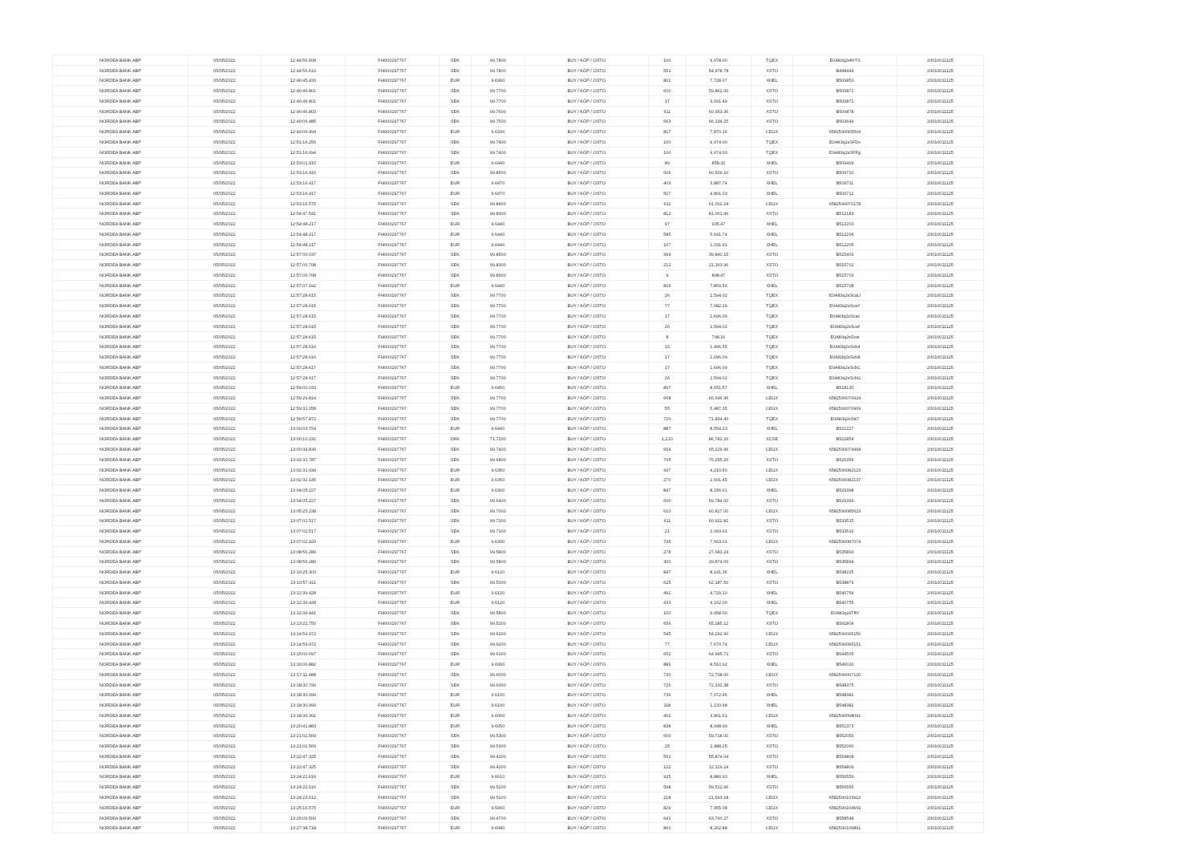| NORDEA BANK ABP | 05/05/2022 | 12:44:56.608 | FI4000297767 | SEK | 99.7800 | BUY / KÖP / OSTO | 100 | 9,978.00 | TQEX | E0A83q2sRrTS | 20010011125 |
| NORDEA BANK ABP | 05/05/2022 | 12:44:56.619 | FI4000297767 | SEK | 99.7800 | BUY / KÖP / OSTO | 551 | 54,978.78 | XSTO | B498444 | 20010011125 |
| NORDEA BANK ABP | 05/05/2022 | 12:46:45.433 | FI4000297767 | EUR | 9.6360 | BUY / KÖP / OSTO | 802 | 7,728.07 | XHEL | B500853 | 20010011125 |
| NORDEA BANK ABP | 05/05/2022 | 12:46:46.801 | FI4000297767 | SEK | 99.7700 | BUY / KÖP / OSTO | 600 | 59,862.00 | XSTO | B500871 | 20010011125 |
| NORDEA BANK ABP | 05/05/2022 | 12:46:46.801 | FI4000297767 | SEK | 99.7700 | BUY / KÖP / OSTO | 37 | 3,691.49 | XSTO | B500872 | 20010011125 |
| NORDEA BANK ABP | 05/05/2022 | 12:46:46.803 | FI4000297767 | SEK | 99.7600 | BUY / KÖP / OSTO | 611 | 60,953.36 | XSTO | B500878 | 20010011125 |
| NORDEA BANK ABP | 05/05/2022 | 12:49:06.485 | FI4000297767 | SEK | 99.7500 | BUY / KÖP / OSTO | 663 | 66,134.25 | XSTO | B503649 | 20010011125 |
| NORDEA BANK ABP | 05/05/2022 | 12:49:06.494 | FI4000297767 | EUR | 9.6330 | BUY / KÖP / OSTO | 817 | 7,870.16 | CEUX | 6582590065504 | 20010011125 |
| NORDEA BANK ABP | 05/05/2022 | 12:51:16.256 | FI4000297767 | SEK | 99.7400 | BUY / KÖP / OSTO | 100 | 9,974.00 | TQEX | E0A83q2sSFDv | 20010011125 |
| NORDEA BANK ABP | 05/05/2022 | 12:51:16.694 | FI4000297767 | SEK | 99.7400 | BUY / KÖP / OSTO | 100 | 9,974.00 | TQEX | E0A83q2sSFFg | 20010011125 |
| NORDEA BANK ABP | 05/05/2022 | 12:53:01.910 | FI4000297767 | EUR | 9.6440 | BUY / KÖP / OSTO | 89 | 858.32 | XHEL | B509409 | 20010011125 |
| NORDEA BANK ABP | 05/05/2022 | 12:53:16.416 | FI4000297767 | SEK | 99.8500 | BUY / KÖP / OSTO | 606 | 60,509.10 | XSTO | B509710 | 20010011125 |
| NORDEA BANK ABP | 05/05/2022 | 12:53:16.417 | FI4000297767 | EUR | 9.6470 | BUY / KÖP / OSTO | 403 | 3,887.74 | XHEL | B509711 | 20010011125 |
| NORDEA BANK ABP | 05/05/2022 | 12:53:16.417 | FI4000297767 | EUR | 9.6470 | BUY / KÖP / OSTO | 507 | 4,891.03 | XHEL | B509712 | 20010011125 |
| NORDEA BANK ABP | 05/05/2022 | 12:53:16.575 | FI4000297767 | SEK | 99.8400 | BUY / KÖP / OSTO | 611 | 61,002.24 | CEUX | 6582590070178 | 20010011125 |
| NORDEA BANK ABP | 05/05/2022 | 12:54:47.541 | FI4000297767 | SEK | 99.8300 | BUY / KÖP / OSTO | 812 | 81,061.96 | XSTO | B512183 | 20010011125 |
| NORDEA BANK ABP | 05/05/2022 | 12:54:48.217 | FI4000297767 | EUR | 9.6440 | BUY / KÖP / OSTO | 97 | 935.47 | XHEL | B512203 | 20010011125 |
| NORDEA BANK ABP | 05/05/2022 | 12:54:48.217 | FI4000297767 | EUR | 9.6440 | BUY / KÖP / OSTO | 585 | 5,641.74 | XHEL | B512204 | 20010011125 |
| NORDEA BANK ABP | 05/05/2022 | 12:54:48.217 | FI4000297767 | EUR | 9.6440 | BUY / KÖP / OSTO | 107 | 1,031.91 | XHEL | B512205 | 20010011125 |
| NORDEA BANK ABP | 05/05/2022 | 12:57:00.037 | FI4000297767 | SEK | 99.8500 | BUY / KÖP / OSTO | 399 | 39,840.15 | XSTO | B515403 | 20010011125 |
| NORDEA BANK ABP | 05/05/2022 | 12:57:06.708 | FI4000297767 | SEK | 99.8300 | BUY / KÖP / OSTO | 212 | 21,163.96 | XSTO | B515702 | 20010011125 |
| NORDEA BANK ABP | 05/05/2022 | 12:57:06.708 | FI4000297767 | SEK | 99.8300 | BUY / KÖP / OSTO | 9 | 898.47 | XSTO | B515703 | 20010011125 |
| NORDEA BANK ABP | 05/05/2022 | 12:57:07.192 | FI4000297767 | EUR | 9.6440 | BUY / KÖP / OSTO | 816 | 7,869.50 | XHEL | B515708 | 20010011125 |
| NORDEA BANK ABP | 05/05/2022 | 12:57:28.615 | FI4000297767 | SEK | 99.7700 | BUY / KÖP / OSTO | 26 | 2,594.02 | TQEX | E0A83q2sScaU | 20010011125 |
| NORDEA BANK ABP | 05/05/2022 | 12:57:28.615 | FI4000297767 | SEK | 99.7700 | BUY / KÖP / OSTO | 77 | 7,682.29 | TQEX | E0A83q2sScaY | 20010011125 |
| NORDEA BANK ABP | 05/05/2022 | 12:57:28.615 | FI4000297767 | SEK | 99.7700 | BUY / KÖP / OSTO | 17 | 1,696.09 | TQEX | E0A83q2sScac | 20010011125 |
| NORDEA BANK ABP | 05/05/2022 | 12:57:28.615 | FI4000297767 | SEK | 99.7700 | BUY / KÖP / OSTO | 26 | 2,594.02 | TQEX | E0A83q2sScaf | 20010011125 |
| NORDEA BANK ABP | 05/05/2022 | 12:57:28.615 | FI4000297767 | SEK | 99.7700 | BUY / KÖP / OSTO | 8 | 798.16 | TQEX | E0A83q2sScai | 20010011125 |
| NORDEA BANK ABP | 05/05/2022 | 12:57:28.616 | FI4000297767 | SEK | 99.7700 | BUY / KÖP / OSTO | 15 | 1,496.55 | TQEX | E0A83q2sScb4 | 20010011125 |
| NORDEA BANK ABP | 05/05/2022 | 12:57:28.616 | FI4000297767 | SEK | 99.7700 | BUY / KÖP / OSTO | 17 | 1,696.09 | TQEX | E0A83q2sScb8 | 20010011125 |
| NORDEA BANK ABP | 05/05/2022 | 12:57:28.617 | FI4000297767 | SEK | 99.7700 | BUY / KÖP / OSTO | 17 | 1,696.09 | TQEX | E0A83q2sScbC | 20010011125 |
| NORDEA BANK ABP | 05/05/2022 | 12:57:28.617 | FI4000297767 | SEK | 99.7700 | BUY / KÖP / OSTO | 26 | 2,594.02 | TQEX | E0A83q2sScbG | 20010011125 |
| NORDEA BANK ABP | 05/05/2022 | 12:59:00.033 | FI4000297767 | EUR | 9.6450 | BUY / KÖP / OSTO | 897 | 8,651.57 | XHEL | B518130 | 20010011125 |
| NORDEA BANK ABP | 05/05/2022 | 12:59:29.814 | FI4000297767 | SEK | 99.7700 | BUY / KÖP / OSTO | 668 | 66,646.36 | CEUX | 6582590076924 | 20010011125 |
| NORDEA BANK ABP | 05/05/2022 | 12:59:31.058 | FI4000297767 | SEK | 99.7700 | BUY / KÖP / OSTO | 55 | 5,487.35 | CEUX | 6582590076969 | 20010011125 |
| NORDEA BANK ABP | 05/05/2022 | 12:59:57.872 | FI4000297767 | SEK | 99.7700 | BUY / KÖP / OSTO | 720 | 71,834.40 | TQEX | E0A83q2sSki7 | 20010011125 |
| NORDEA BANK ABP | 05/05/2022 | 13:00:03.754 | FI4000297767 | EUR | 9.6440 | BUY / KÖP / OSTO | 887 | 8,554.23 | XHEL | B521227 | 20010011125 |
| NORDEA BANK ABP | 05/05/2022 | 13:00:10.232 | FI4000297767 | DKK | 71.7200 | BUY / KÖP / OSTO | 1,210 | 86,781.20 | XCSE | B521854 | 20010011125 |
| NORDEA BANK ABP | 05/05/2022 | 13:00:34.839 | FI4000297767 | SEK | 99.7400 | BUY / KÖP / OSTO | 654 | 65,229.96 | CEUX | 6582590079968 | 20010011125 |
| NORDEA BANK ABP | 05/05/2022 | 13:02:31.787 | FI4000297767 | SEK | 99.6800 | BUY / KÖP / OSTO | 765 | 76,255.20 | XSTO | B526356 | 20010011125 |
| NORDEA BANK ABP | 05/05/2022 | 13:02:31.934 | FI4000297767 | EUR | 9.6350 | BUY / KÖP / OSTO | 437 | 4,210.50 | CEUX | 6582590082123 | 20010011125 |
| NORDEA BANK ABP | 05/05/2022 | 13:02:32.145 | FI4000297767 | EUR | 9.6350 | BUY / KÖP / OSTO | 270 | 2,601.45 | CEUX | 6582590082137 | 20010011125 |
| NORDEA BANK ABP | 05/05/2022 | 13:04:05.227 | FI4000297767 | EUR | 9.6300 | BUY / KÖP / OSTO | 847 | 8,156.61 | XHEL | B529398 | 20010011125 |
| NORDEA BANK ABP | 05/05/2022 | 13:04:05.227 | FI4000297767 | SEK | 99.6400 | BUY / KÖP / OSTO | 600 | 59,784.00 | XSTO | B529399 | 20010011125 |
| NORDEA BANK ABP | 05/05/2022 | 13:05:25.238 | FI4000297767 | SEK | 99.7000 | BUY / KÖP / OSTO | 610 | 60,817.00 | CEUX | 6582590085623 | 20010011125 |
| NORDEA BANK ABP | 05/05/2022 | 13:07:02.517 | FI4000297767 | SEK | 99.7100 | BUY / KÖP / OSTO | 611 | 60,922.81 | XSTO | B533515 | 20010011125 |
| NORDEA BANK ABP | 05/05/2022 | 13:07:02.517 | FI4000297767 | SEK | 99.7100 | BUY / KÖP / OSTO | 21 | 2,093.91 | XSTO | B533516 | 20010011125 |
| NORDEA BANK ABP | 05/05/2022 | 13:07:02.929 | FI4000297767 | EUR | 9.6390 | BUY / KÖP / OSTO | 795 | 7,663.01 | CEUX | 6582590087074 | 20010011125 |
| NORDEA BANK ABP | 05/05/2022 | 13:08:56.289 | FI4000297767 | SEK | 99.5800 | BUY / KÖP / OSTO | 278 | 27,683.24 | XSTO | B535893 | 20010011125 |
| NORDEA BANK ABP | 05/05/2022 | 13:08:56.289 | FI4000297767 | SEK | 99.5800 | BUY / KÖP / OSTO | 300 | 29,874.00 | XSTO | B535894 | 20010011125 |
| NORDEA BANK ABP | 05/05/2022 | 13:10:25.303 | FI4000297767 | EUR | 9.6120 | BUY / KÖP / OSTO | 847 | 8,141.36 | XHEL | B538225 | 20010011125 |
| NORDEA BANK ABP | 05/05/2022 | 13:10:57.411 | FI4000297767 | SEK | 99.5000 | BUY / KÖP / OSTO | 625 | 62,187.50 | XSTO | B538879 | 20010011125 |
| NORDEA BANK ABP | 05/05/2022 | 13:12:39.428 | FI4000297767 | EUR | 9.6120 | BUY / KÖP / OSTO | 492 | 4,729.10 | XHEL | B540754 | 20010011125 |
| NORDEA BANK ABP | 05/05/2022 | 13:12:39.428 | FI4000297767 | EUR | 9.6120 | BUY / KÖP / OSTO | 433 | 4,162.00 | XHEL | B540755 | 20010011125 |
| NORDEA BANK ABP | 05/05/2022 | 13:12:39.441 | FI4000297767 | SEK | 99.5800 | BUY / KÖP / OSTO | 100 | 9,958.00 | TQEX | E0A83q2sTlfV | 20010011125 |
| NORDEA BANK ABP | 05/05/2022 | 13:13:22.750 | FI4000297767 | SEK | 99.5200 | BUY / KÖP / OSTO | 656 | 65,285.12 | XSTO | B541804 | 20010011125 |
| NORDEA BANK ABP | 05/05/2022 | 13:14:59.972 | FI4000297767 | SEK | 99.6200 | BUY / KÖP / OSTO | 545 | 54,292.90 | CEUX | 6582590095150 | 20010011125 |
| NORDEA BANK ABP | 05/05/2022 | 13:14:59.972 | FI4000297767 | SEK | 99.6200 | BUY / KÖP / OSTO | 77 | 7,670.74 | CEUX | 6582590095151 | 20010011125 |
| NORDEA BANK ABP | 05/05/2022 | 13:15:00.097 | FI4000297767 | SEK | 99.6100 | BUY / KÖP / OSTO | 652 | 64,945.72 | XSTO | B544505 | 20010011125 |
| NORDEA BANK ABP | 05/05/2022 | 13:16:06.882 | FI4000297767 | EUR | 9.6060 | BUY / KÖP / OSTO | 886 | 8,510.92 | XHEL | B546026 | 20010011125 |
| NORDEA BANK ABP | 05/05/2022 | 13:17:11.488 | FI4000297767 | SEK | 99.6000 | BUY / KÖP / OSTO | 730 | 72,708.00 | CEUX | 6582590097120 | 20010011125 |
| NORDEA BANK ABP | 05/05/2022 | 13:18:30.790 | FI4000297767 | SEK | 99.6300 | BUY / KÖP / OSTO | 726 | 72,331.38 | XSTO | B548375 | 20010011125 |
| NORDEA BANK ABP | 05/05/2022 | 13:18:30.999 | FI4000297767 | EUR | 9.6100 | BUY / KÖP / OSTO | 736 | 7,072.96 | XHEL | B548381 | 20010011125 |
| NORDEA BANK ABP | 05/05/2022 | 13:18:30.999 | FI4000297767 | EUR | 9.6100 | BUY / KÖP / OSTO | 118 | 1,133.98 | XHEL | B548382 | 20010011125 |
| NORDEA BANK ABP | 05/05/2022 | 13:18:36.391 | FI4000297767 | EUR | 9.6060 | BUY / KÖP / OSTO | 402 | 3,861.61 | CEUX | 6582590098091 | 20010011125 |
| NORDEA BANK ABP | 05/05/2022 | 13:20:41.883 | FI4000297767 | EUR | 9.6050 | BUY / KÖP / OSTO | 838 | 8,048.99 | XHEL | B551373 | 20010011125 |
| NORDEA BANK ABP | 05/05/2022 | 13:21:02.569 | FI4000297767 | SEK | 99.5300 | BUY / KÖP / OSTO | 600 | 59,718.00 | XSTO | B552059 | 20010011125 |
| NORDEA BANK ABP | 05/05/2022 | 13:21:02.569 | FI4000297767 | SEK | 99.5300 | BUY / KÖP / OSTO | 25 | 2,488.25 | XSTO | B552060 | 20010011125 |
| NORDEA BANK ABP | 05/05/2022 | 13:22:47.325 | FI4000297767 | SEK | 99.4200 | BUY / KÖP / OSTO | 562 | 55,874.04 | XSTO | B554808 | 20010011125 |
| NORDEA BANK ABP | 05/05/2022 | 13:22:47.325 | FI4000297767 | SEK | 99.4200 | BUY / KÖP / OSTO | 122 | 12,129.24 | XSTO | B554809 | 20010011125 |
| NORDEA BANK ABP | 05/05/2022 | 13:24:22.616 | FI4000297767 | EUR | 9.6010 | BUY / KÖP / OSTO | 925 | 8,880.93 | XHEL | B556559 | 20010011125 |
| NORDEA BANK ABP | 05/05/2022 | 13:24:22.616 | FI4000297767 | SEK | 99.5200 | BUY / KÖP / OSTO | 598 | 59,512.96 | XSTO | B556565 | 20010011125 |
| NORDEA BANK ABP | 05/05/2022 | 13:24:23.612 | FI4000297767 | SEK | 99.5100 | BUY / KÖP / OSTO | 218 | 21,693.18 | CEUX | 6582590103912 | 20010011125 |
| NORDEA BANK ABP | 05/05/2022 | 13:25:16.575 | FI4000297767 | EUR | 9.5960 | BUY / KÖP / OSTO | 829 | 7,955.08 | CEUX | 6582590104669 | 20010011125 |
| NORDEA BANK ABP | 05/05/2022 | 13:26:09.500 | FI4000297767 | SEK | 99.4700 | BUY / KÖP / OSTO | 641 | 63,760.27 | XSTO | B558548 | 20010011125 |
| NORDEA BANK ABP | 05/05/2022 | 13:27:38.718 | FI4000297767 | EUR | 9.6080 | BUY / KÖP / OSTO | 860 | 8,262.88 | CEUX | 6582590106891 | 20010011125 |